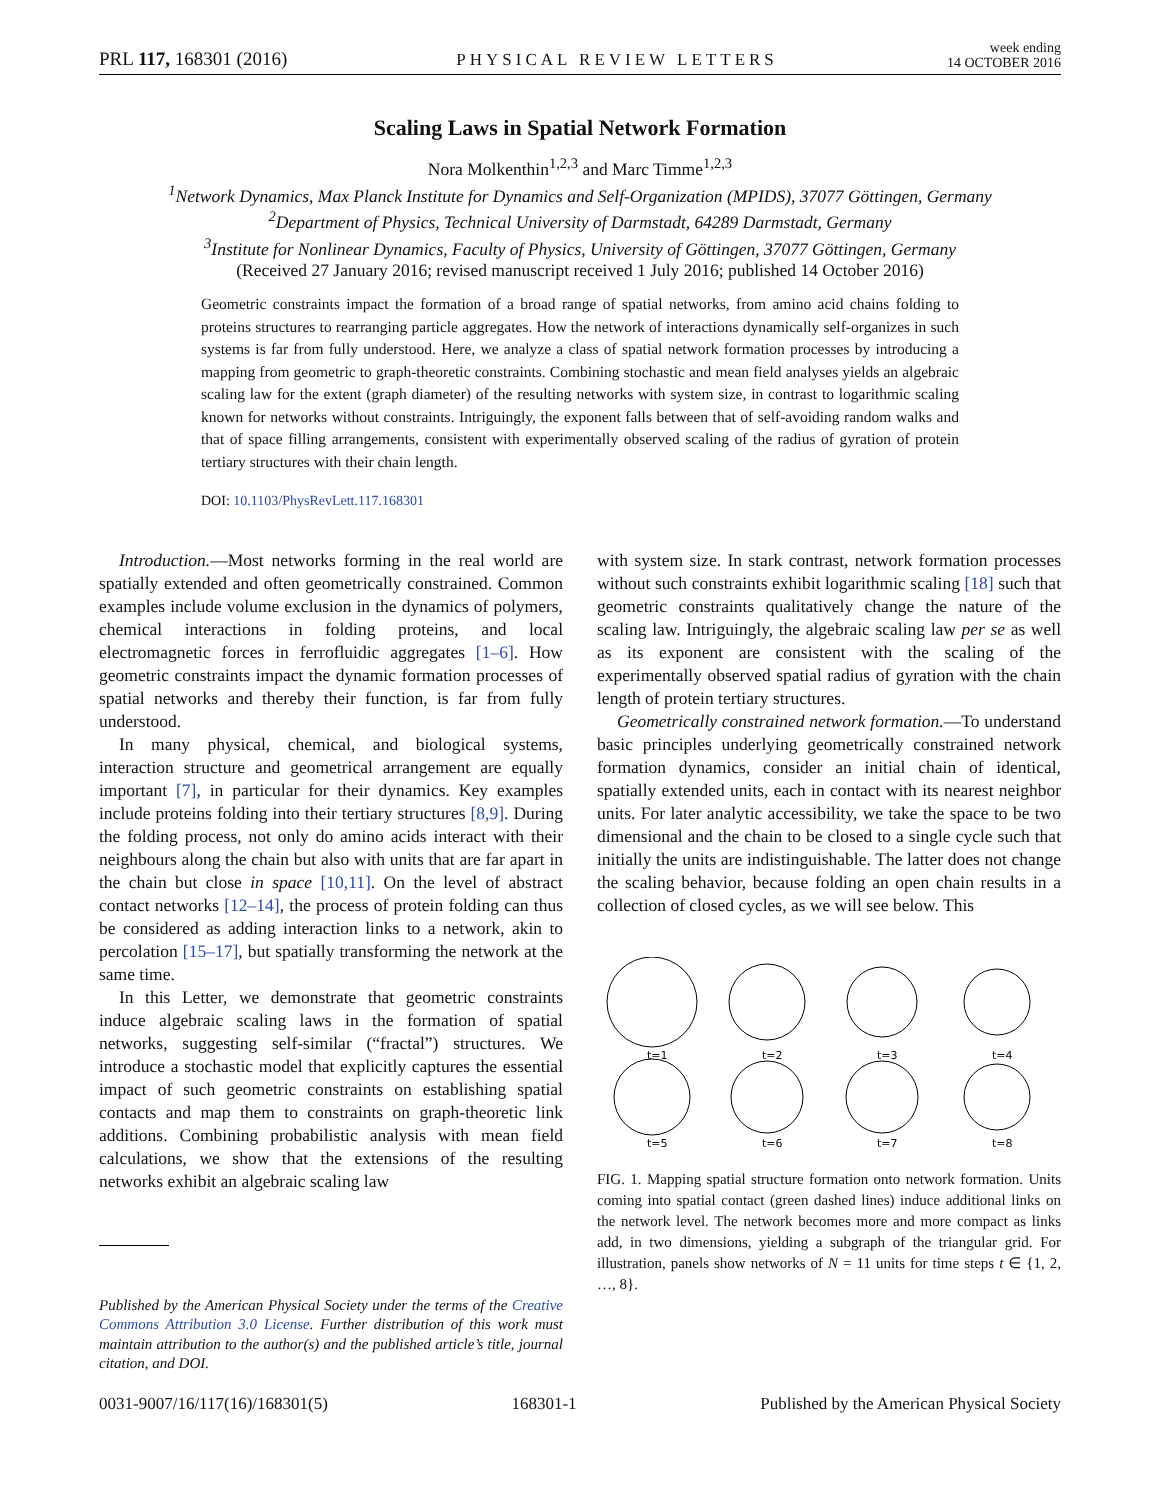PRL 117, 168301 (2016) PHYSICAL REVIEW LETTERS week ending
14 OCTOBER 2016
Scaling Laws in Spatial Network Formation
Nora Molkenthin<sup>1,2,3</sup> and Marc Timme<sup>1,2,3</sup>
<sup>1</sup> Network Dynamics, Max Planck Institute for Dynamics and Self-Organization (MPIDS), 37077 Göttingen, Germany
<sup>2</sup> Department of Physics, Technical University of Darmstadt, 64289 Darmstadt, Germany
<sup>3</sup> Institute for Nonlinear Dynamics, Faculty of Physics, University of Göttingen, 37077 Göttingen, Germany
(Received 27 January 2016; revised manuscript received 1 July 2016; published 14 October 2016)
Geometric constraints impact the formation of a broad range of spatial networks, from amino acid chains folding to proteins structures to rearranging particle aggregates. How the network of interactions dynamically self-organizes in such systems is far from fully understood. Here, we analyze a class of spatial network formation processes by introducing a mapping from geometric to graph-theoretic constraints. Combining stochastic and mean field analyses yields an algebraic scaling law for the extent (graph diameter) of the resulting networks with system size, in contrast to logarithmic scaling known for networks without constraints. Intriguingly, the exponent falls between that of self-avoiding random walks and that of space filling arrangements, consistent with experimentally observed scaling of the radius of gyration of protein tertiary structures with their chain length.
DOI: 10.1103/PhysRevLett.117.168301
Introduction.—Most networks forming in the real world are spatially extended and often geometrically constrained. Common examples include volume exclusion in the dynamics of polymers, chemical interactions in folding proteins, and local electromagnetic forces in ferrofluidic aggregates [1–6]. How geometric constraints impact the dynamic formation processes of spatial networks and thereby their function, is far from fully understood.
In many physical, chemical, and biological systems, interaction structure and geometrical arrangement are equally important [7], in particular for their dynamics. Key examples include proteins folding into their tertiary structures [8,9]. During the folding process, not only do amino acids interact with their neighbours along the chain but also with units that are far apart in the chain but close in space [10,11]. On the level of abstract contact networks [12–14], the process of protein folding can thus be considered as adding interaction links to a network, akin to percolation [15–17], but spatially transforming the network at the same time.
In this Letter, we demonstrate that geometric constraints induce algebraic scaling laws in the formation of spatial networks, suggesting self-similar (“fractal”) structures. We introduce a stochastic model that explicitly captures the essential impact of such geometric constraints on establishing spatial contacts and map them to constraints on graph-theoretic link additions. Combining probabilistic analysis with mean field calculations, we show that the extensions of the resulting networks exhibit an algebraic scaling law
Published by the American Physical Society under the terms of the Creative Commons Attribution 3.0 License. Further distribution of this work must maintain attribution to the author(s) and the published article’s title, journal citation, and DOI.
with system size. In stark contrast, network formation processes without such constraints exhibit logarithmic scaling [18] such that geometric constraints qualitatively change the nature of the scaling law. Intriguingly, the algebraic scaling law per se as well as its exponent are consistent with the scaling of the experimentally observed spatial radius of gyration with the chain length of protein tertiary structures.
Geometrically constrained network formation.—To understand basic principles underlying geometrically constrained network formation dynamics, consider an initial chain of identical, spatially extended units, each in contact with its nearest neighbor units. For later analytic accessibility, we take the space to be two dimensional and the chain to be closed to a single cycle such that initially the units are indistinguishable. The latter does not change the scaling behavior, because folding an open chain results in a collection of closed cycles, as we will see below. This
t=1
t=2
t=3
t=4
t=5
t=6
t=7
t=8
FIG. 1. Mapping spatial structure formation onto network formation. Units coming into spatial contact (green dashed lines) induce additional links on the network level. The network becomes more and more compact as links add, in two dimensions, yielding a subgraph of the triangular grid. For illustration, panels show networks of N = 11 units for time steps t ∈ {1, 2, …, 8}.
0031-9007/16/117(16)/168301(5) 168301-1 Published by the American Physical Society